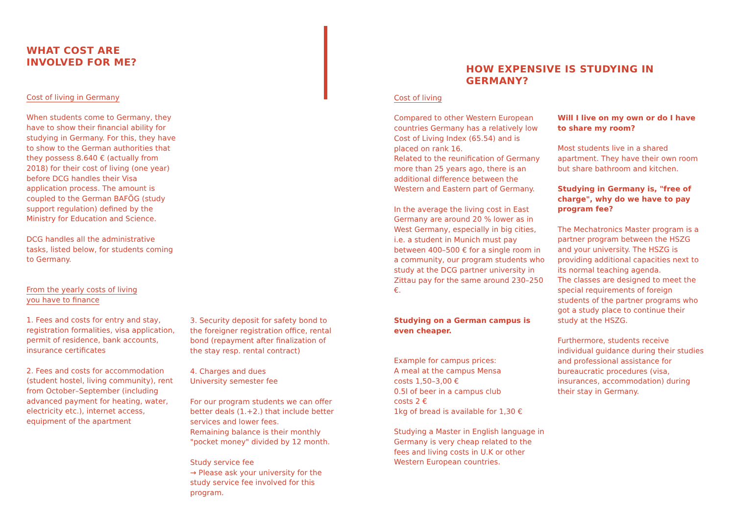WHAT COST ARE INVOLVED FOR ME?
Cost of living in Germany
When students come to Germany, they have to show their financial ability for studying in Germany. For this, they have to show to the German authorities that they possess 8.640 € (actually from 2018) for their cost of living (one year) before DCG handles their Visa application process. The amount is coupled to the German BAFÖG (study support regulation) defined by the Ministry for Education and Science.
DCG handles all the administrative tasks, listed below, for students coming to Germany.
From the yearly costs of living
you have to finance
1. Fees and costs for entry and stay, registration formalities, visa application, permit of residence, bank accounts, insurance certificates
2. Fees and costs for accommodation (student hostel, living community), rent from October–September (including advanced payment for heating, water, electricity etc.), internet access, equipment of the apartment
3. Security deposit for safety bond to the foreigner registration office, rental bond (repayment after finalization of the stay resp. rental contract)
4. Charges and dues
University semester fee
For our program students we can offer better deals (1.+2.) that include better services and lower fees.
Remaining balance is their monthly "pocket money" divided by 12 month.
Study service fee
→ Please ask your university for the study service fee involved for this program.
HOW EXPENSIVE IS STUDYING IN GERMANY?
Cost of living
Compared to other Western European countries Germany has a relatively low Cost of Living Index (65.54) and is placed on rank 16.
Related to the reunification of Germany more than 25 years ago, there is an additional difference between the Western and Eastern part of Germany.
In the average the living cost in East Germany are around 20 % lower as in West Germany, especially in big cities, i.e. a student in Munich must pay between 400–500 € for a single room in a community, our program students who study at the DCG partner university in Zittau pay for the same around 230–250 €.
Studying on a German campus is even cheaper.
Example for campus prices:
A meal at the campus Mensa
costs 1,50–3,00 €
0.5l of beer in a campus club
costs 2 €
1kg of bread is available for 1,30 €
Studying a Master in English language in Germany is very cheap related to the fees and living costs in U.K or other Western European countries.
Will I live on my own or do I have to share my room?
Most students live in a shared apartment. They have their own room but share bathroom and kitchen.
Studying in Germany is, "free of charge", why do we have to pay program fee?
The Mechatronics Master program is a partner program between the HSZG and your university. The HSZG is providing additional capacities next to its normal teaching agenda.
The classes are designed to meet the special requirements of foreign students of the partner programs who got a study place to continue their study at the HSZG.
Furthermore, students receive individual guidance during their studies and professional assistance for bureaucratic procedures (visa, insurances, accommodation) during their stay in Germany.